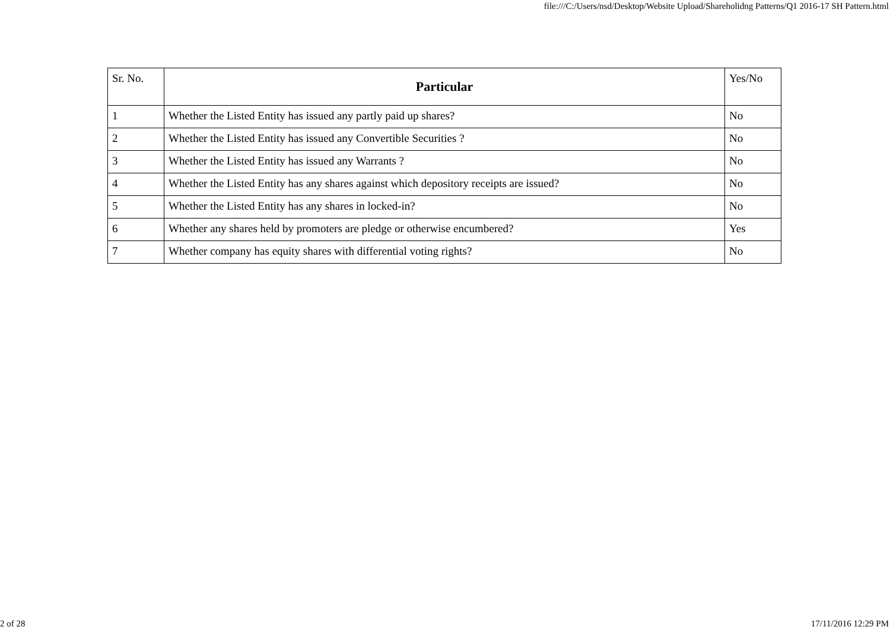file:///C:/Users/nsd/Desktop/Website Upload/Shareholidng Patterns/Q1 2016-17 SH Pattern.html
| Sr. No. | Particular | Yes/No |
| --- | --- | --- |
| 1 | Whether the Listed Entity has issued any partly paid up shares? | No |
| 2 | Whether the Listed Entity has issued any Convertible Securities ? | No |
| 3 | Whether the Listed Entity has issued any Warrants ? | No |
| 4 | Whether the Listed Entity has any shares against which depository receipts are issued? | No |
| 5 | Whether the Listed Entity has any shares in locked-in? | No |
| 6 | Whether any shares held by promoters are pledge or otherwise encumbered? | Yes |
| 7 | Whether company has equity shares with differential voting rights? | No |
2 of 28 17/11/2016 12:29 PM